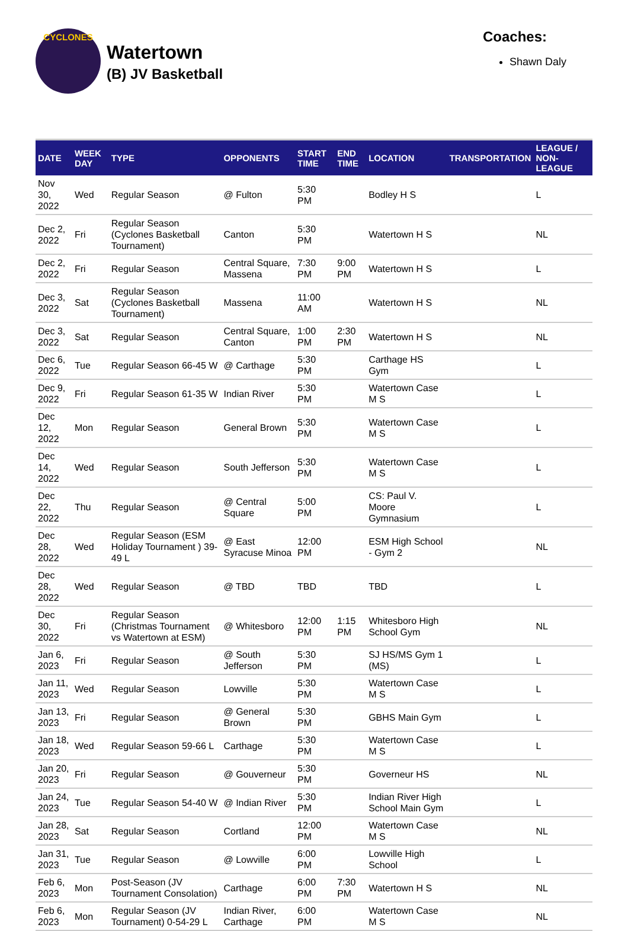CYCLONES
Watertown
(B) JV Basketball
Coaches:
Shawn Daly
| DATE | WEEK DAY | TYPE | OPPONENTS | START TIME | END TIME | LOCATION | TRANSPORTATION | LEAGUE / NON-LEAGUE |
| --- | --- | --- | --- | --- | --- | --- | --- | --- |
| Nov 30, 2022 | Wed | Regular Season | @ Fulton | 5:30 PM | | Bodley H S | | L |
| Dec 2, 2022 | Fri | Regular Season (Cyclones Basketball Tournament) | Canton | 5:30 PM | | Watertown H S | | NL |
| Dec 2, 2022 | Fri | Regular Season | Central Square, Massena | 7:30 PM | 9:00 PM | Watertown H S | | L |
| Dec 3, 2022 | Sat | Regular Season (Cyclones Basketball Tournament) | Massena | 11:00 AM | | Watertown H S | | NL |
| Dec 3, 2022 | Sat | Regular Season | Central Square, Canton | 1:00 PM | 2:30 PM | Watertown H S | | NL |
| Dec 6, 2022 | Tue | Regular Season 66-45 W | @ Carthage | 5:30 PM | | Carthage HS Gym | | L |
| Dec 9, 2022 | Fri | Regular Season 61-35 W | Indian River | 5:30 PM | | Watertown Case M S | | L |
| Dec 12, 2022 | Mon | Regular Season | General Brown | 5:30 PM | | Watertown Case M S | | L |
| Dec 14, 2022 | Wed | Regular Season | South Jefferson | 5:30 PM | | Watertown Case M S | | L |
| Dec 22, 2022 | Thu | Regular Season | @ Central Square | 5:00 PM | | CS: Paul V. Moore Gymnasium | | L |
| Dec 28, 2022 | Wed | Regular Season (ESM Holiday Tournament ) 39-49 L | @ East Syracuse Minoa | 12:00 PM | | ESM High School - Gym 2 | | NL |
| Dec 28, 2022 | Wed | Regular Season | @ TBD | TBD | | TBD | | L |
| Dec 30, 2022 | Fri | Regular Season (Christmas Tournament vs Watertown at ESM) | @ Whitesboro | 12:00 PM | 1:15 PM | Whitesboro High School Gym | | NL |
| Jan 6, 2023 | Fri | Regular Season | @ South Jefferson | 5:30 PM | | SJ HS/MS Gym 1 (MS) | | L |
| Jan 11, 2023 | Wed | Regular Season | Lowville | 5:30 PM | | Watertown Case M S | | L |
| Jan 13, 2023 | Fri | Regular Season | @ General Brown | 5:30 PM | | GBHS Main Gym | | L |
| Jan 18, 2023 | Wed | Regular Season 59-66 L | Carthage | 5:30 PM | | Watertown Case M S | | L |
| Jan 20, 2023 | Fri | Regular Season | @ Gouverneur | 5:30 PM | | Governeur HS | | NL |
| Jan 24, 2023 | Tue | Regular Season 54-40 W | @ Indian River | 5:30 PM | | Indian River High School Main Gym | | L |
| Jan 28, 2023 | Sat | Regular Season | Cortland | 12:00 PM | | Watertown Case M S | | NL |
| Jan 31, 2023 | Tue | Regular Season | @ Lowville | 6:00 PM | | Lowville High School | | L |
| Feb 6, 2023 | Mon | Post-Season (JV Tournament Consolation) | Carthage | 6:00 PM | 7:30 PM | Watertown H S | | NL |
| Feb 6, 2023 | Mon | Regular Season (JV Tournament) 0-54-29 L | Indian River, Carthage | 6:00 PM | | Watertown Case M S | | NL |